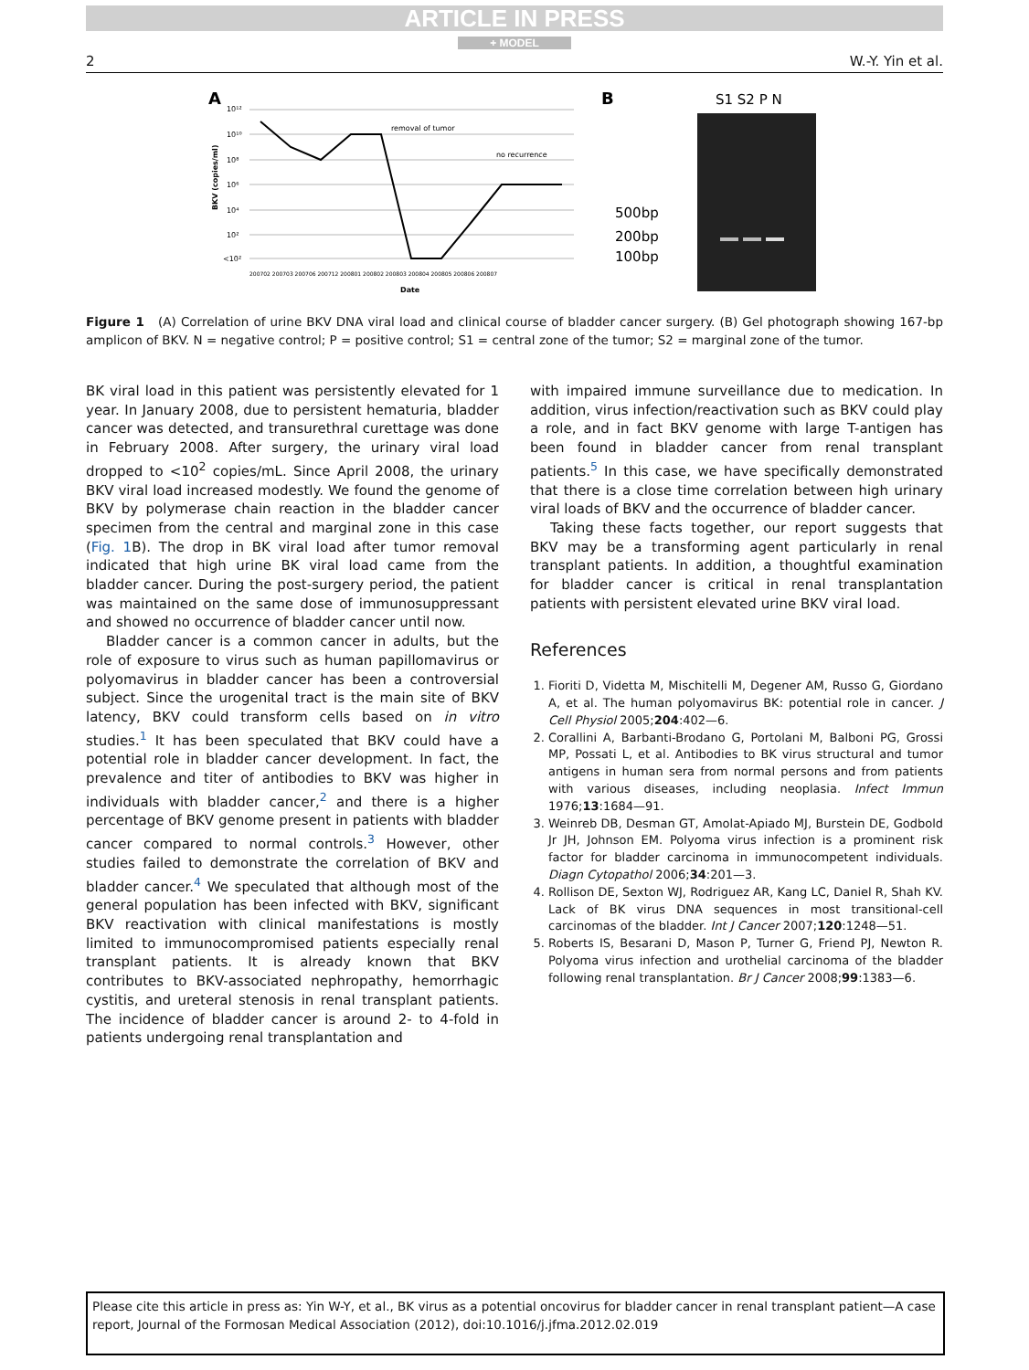ARTICLE IN PRESS
+ MODEL
2 W.-Y. Yin et al.
A
BKV (copies/ml)
10¹²
10¹⁰
10⁸
10⁶
10⁴
10²
<10²
removal of tumor
no recurrence
200702 200703 200706 200712 200801 200802 200803 200804 200805 200806 200807
Date
B
S1 S2 P N
500bp
200bp
100bp
Figure 1 (A) Correlation of urine BKV DNA viral load and clinical course of bladder cancer surgery. (B) Gel photograph showing 167-bp amplicon of BKV. N = negative control; P = positive control; S1 = central zone of the tumor; S2 = marginal zone of the tumor.
BK viral load in this patient was persistently elevated for 1 year. In January 2008, due to persistent hematuria, bladder cancer was detected, and transurethral curettage was done in February 2008. After surgery, the urinary viral load dropped to <10<sup>2</sup> copies/mL. Since April 2008, the urinary BKV viral load increased modestly. We found the genome of BKV by polymerase chain reaction in the bladder cancer specimen from the central and marginal zone in this case (Fig. 1 B). The drop in BK viral load after tumor removal indicated that high urine BK viral load came from the bladder cancer. During the post-surgery period, the patient was maintained on the same dose of immunosuppressant and showed no occurrence of bladder cancer until now.
Bladder cancer is a common cancer in adults, but the role of exposure to virus such as human papillomavirus or polyomavirus in bladder cancer has been a controversial subject. Since the urogenital tract is the main site of BKV latency, BKV could transform cells based on in vitro studies.<sup>1</sup> It has been speculated that BKV could have a potential role in bladder cancer development. In fact, the prevalence and titer of antibodies to BKV was higher in individuals with bladder cancer,<sup>2</sup> and there is a higher percentage of BKV genome present in patients with bladder cancer compared to normal controls.<sup>3</sup> However, other studies failed to demonstrate the correlation of BKV and bladder cancer.<sup>4</sup> We speculated that although most of the general population has been infected with BKV, significant BKV reactivation with clinical manifestations is mostly limited to immunocompromised patients especially renal transplant patients. It is already known that BKV contributes to BKV-associated nephropathy, hemorrhagic cystitis, and ureteral stenosis in renal transplant patients. The incidence of bladder cancer is around 2- to 4-fold in patients undergoing renal transplantation and
with impaired immune surveillance due to medication. In addition, virus infection/reactivation such as BKV could play a role, and in fact BKV genome with large T-antigen has been found in bladder cancer from renal transplant patients.<sup>5</sup> In this case, we have specifically demonstrated that there is a close time correlation between high urinary viral loads of BKV and the occurrence of bladder cancer.
Taking these facts together, our report suggests that BKV may be a transforming agent particularly in renal transplant patients. In addition, a thoughtful examination for bladder cancer is critical in renal transplantation patients with persistent elevated urine BKV viral load.
References
1. Fioriti D, Videtta M, Mischitelli M, Degener AM, Russo G, Giordano A, et al. The human polyomavirus BK: potential role in cancer. J Cell Physiol 2005;204:402—6.
2. Corallini A, Barbanti-Brodano G, Portolani M, Balboni PG, Grossi MP, Possati L, et al. Antibodies to BK virus structural and tumor antigens in human sera from normal persons and from patients with various diseases, including neoplasia. Infect Immun 1976;13:1684—91.
3. Weinreb DB, Desman GT, Amolat-Apiado MJ, Burstein DE, Godbold Jr JH, Johnson EM. Polyoma virus infection is a prominent risk factor for bladder carcinoma in immunocompetent individuals. Diagn Cytopathol 2006;34:201—3.
4. Rollison DE, Sexton WJ, Rodriguez AR, Kang LC, Daniel R, Shah KV. Lack of BK virus DNA sequences in most transitional-cell carcinomas of the bladder. Int J Cancer 2007;120:1248—51.
5. Roberts IS, Besarani D, Mason P, Turner G, Friend PJ, Newton R. Polyoma virus infection and urothelial carcinoma of the bladder following renal transplantation. Br J Cancer 2008;99:1383—6.
Please cite this article in press as: Yin W-Y, et al., BK virus as a potential oncovirus for bladder cancer in renal transplant patient—A case report, Journal of the Formosan Medical Association (2012), doi:10.1016/j.jfma.2012.02.019